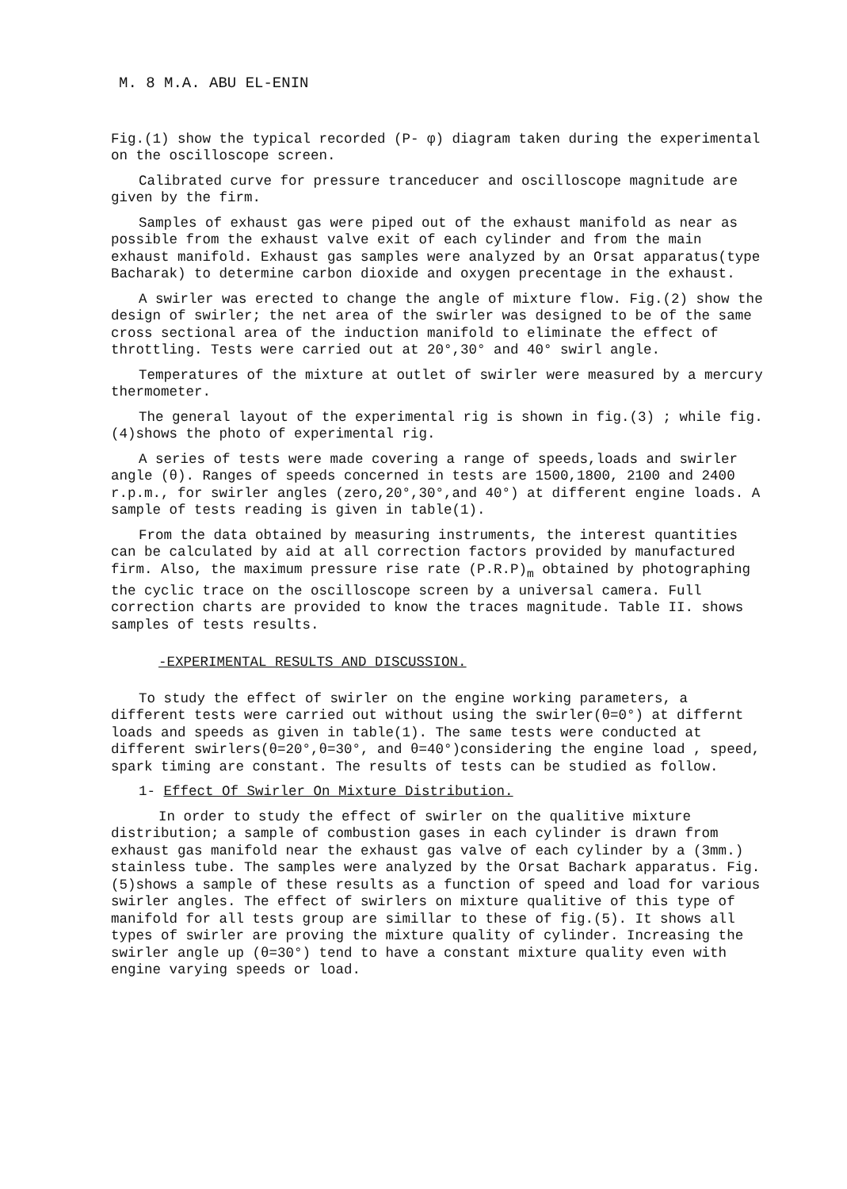M. 8 M.A. ABU EL-ENIN
Fig.(1) show the typical recorded (P- φ) diagram taken during the experimental on the oscilloscope screen.
Calibrated curve for pressure tranceducer and oscilloscope magnitude are given by the firm.
Samples of exhaust gas were piped out of the exhaust manifold as near as possible from the exhaust valve exit of each cylinder and from the main exhaust manifold. Exhaust gas samples were analyzed by an Orsat apparatus(type Bacharak) to determine carbon dioxide and oxygen precentage in the exhaust.
A swirler was erected to change the angle of mixture flow. Fig.(2) show the design of swirler; the net area of the swirler was designed to be of the same cross sectional area of the induction manifold to eliminate the effect of throttling. Tests were carried out at 20°,30° and 40° swirl angle.
Temperatures of the mixture at outlet of swirler were measured by a mercury thermometer.
The general layout of the experimental rig is shown in fig.(3) ; while fig.(4)shows the photo of experimental rig.
A series of tests were made covering a range of speeds,loads and swirler angle (θ). Ranges of speeds concerned in tests are 1500,1800, 2100 and 2400 r.p.m., for swirler angles (zero,20°,30°,and 40°) at different engine loads. A sample of tests reading is given in table(1).
From the data obtained by measuring instruments, the interest quantities can be calculated by aid at all correction factors provided by manufactured firm. Also, the maximum pressure rise rate (P.R.P)<sub>m</sub> obtained by photographing the cyclic trace on the oscilloscope screen by a universal camera. Full correction charts are provided to know the traces magnitude. Table II. shows samples of tests results.
-EXPERIMENTAL RESULTS AND DISCUSSION.
To study the effect of swirler on the engine working parameters, a different tests were carried out without using the swirler(θ=0°) at differnt loads and speeds as given in table(1). The same tests were conducted at different swirlers(θ=20°,θ=30°, and θ=40°)considering the engine load , speed, spark timing are constant. The results of tests can be studied as follow.
1- Effect Of Swirler On Mixture Distribution.
In order to study the effect of swirler on the qualitive mixture distribution; a sample of combustion gases in each cylinder is drawn from exhaust gas manifold near the exhaust gas valve of each cylinder by a (3mm.) stainless tube. The samples were analyzed by the Orsat Bachark apparatus. Fig.(5)shows a sample of these results as a function of speed and load for various swirler angles. The effect of swirlers on mixture qualitive of this type of manifold for all tests group are simillar to these of fig.(5). It shows all types of swirler are proving the mixture quality of cylinder. Increasing the swirler angle up (θ=30°) tend to have a constant mixture quality even with engine varying speeds or load.